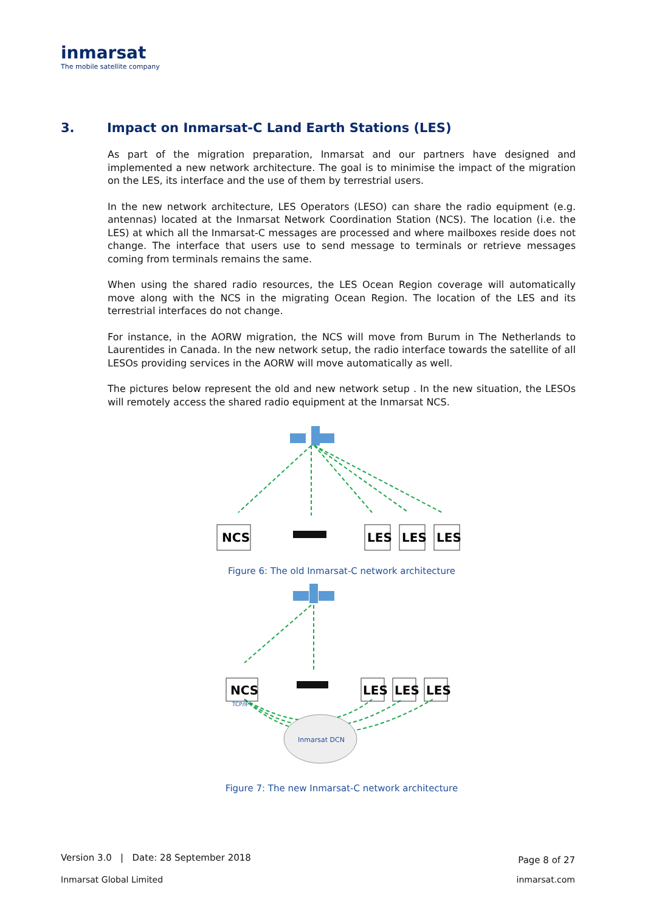inmarsat
The mobile satellite company
3. Impact on Inmarsat-C Land Earth Stations (LES)
As part of the migration preparation, Inmarsat and our partners have designed and implemented a new network architecture. The goal is to minimise the impact of the migration on the LES, its interface and the use of them by terrestrial users.
In the new network architecture, LES Operators (LESO) can share the radio equipment (e.g. antennas) located at the Inmarsat Network Coordination Station (NCS). The location (i.e. the LES) at which all the Inmarsat-C messages are processed and where mailboxes reside does not change. The interface that users use to send message to terminals or retrieve messages coming from terminals remains the same.
When using the shared radio resources, the LES Ocean Region coverage will automatically move along with the NCS in the migrating Ocean Region. The location of the LES and its terrestrial interfaces do not change.
For instance, in the AORW migration, the NCS will move from Burum in The Netherlands to Laurentides in Canada. In the new network setup, the radio interface towards the satellite of all LESOs providing services in the AORW will move automatically as well.
The pictures below represent the old and new network setup . In the new situation, the LESOs will remotely access the shared radio equipment at the Inmarsat NCS.
NCS
LES
LES
LES
Figure 6: The old Inmarsat-C network architecture
Inmarsat DCN
NCS
LES
LES
LES
TCP/IP
Figure 7: The new Inmarsat-C network architecture
Version 3.0 | Date: 28 September 2018 Page 8 of 27
Inmarsat Global Limited inmarsat.com